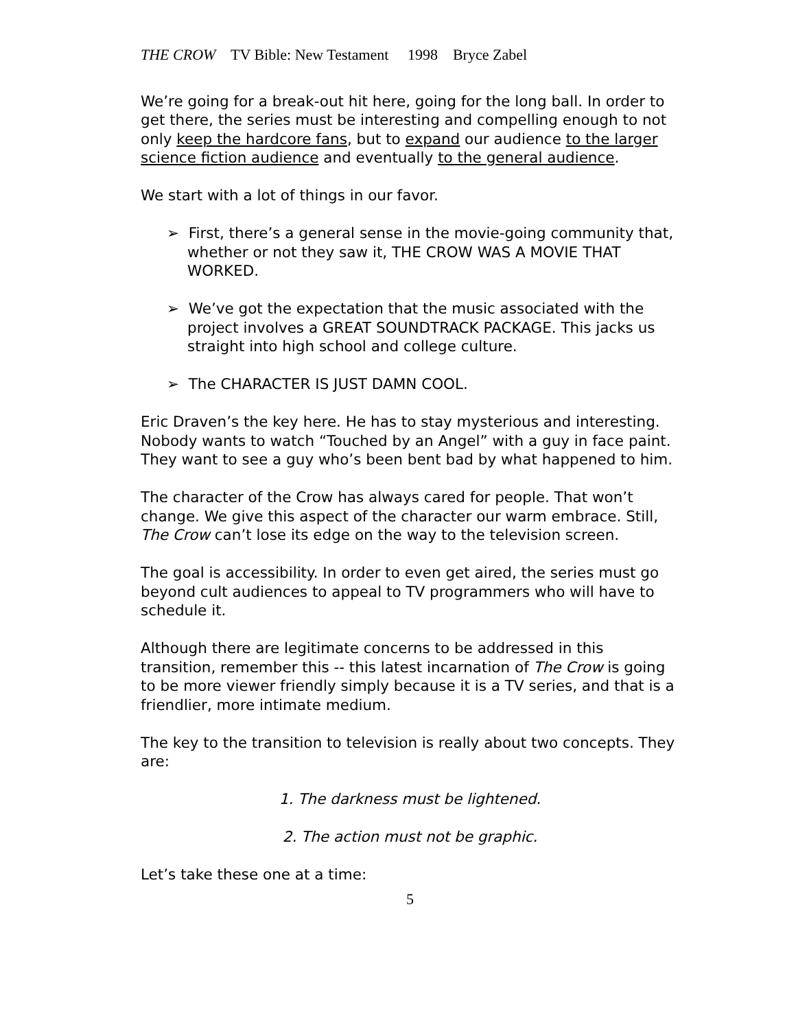THE CROW TV Bible: New Testament 1998 Bryce Zabel
We’re going for a break-out hit here, going for the long ball. In order to get there, the series must be interesting and compelling enough to not only keep the hardcore fans, but to expand our audience to the larger science fiction audience and eventually to the general audience.
We start with a lot of things in our favor.
➢ First, there’s a general sense in the movie-going community that, whether or not they saw it, THE CROW WAS A MOVIE THAT WORKED.
➢ We’ve got the expectation that the music associated with the project involves a GREAT SOUNDTRACK PACKAGE. This jacks us straight into high school and college culture.
➢ The CHARACTER IS JUST DAMN COOL.
Eric Draven’s the key here. He has to stay mysterious and interesting. Nobody wants to watch “Touched by an Angel” with a guy in face paint. They want to see a guy who’s been bent bad by what happened to him.
The character of the Crow has always cared for people. That won’t change. We give this aspect of the character our warm embrace. Still, The Crow can’t lose its edge on the way to the television screen.
The goal is accessibility. In order to even get aired, the series must go beyond cult audiences to appeal to TV programmers who will have to schedule it.
Although there are legitimate concerns to be addressed in this transition, remember this -- this latest incarnation of The Crow is going to be more viewer friendly simply because it is a TV series, and that is a friendlier, more intimate medium.
The key to the transition to television is really about two concepts. They are:
1. The darkness must be lightened.
2. The action must not be graphic.
Let’s take these one at a time:
5